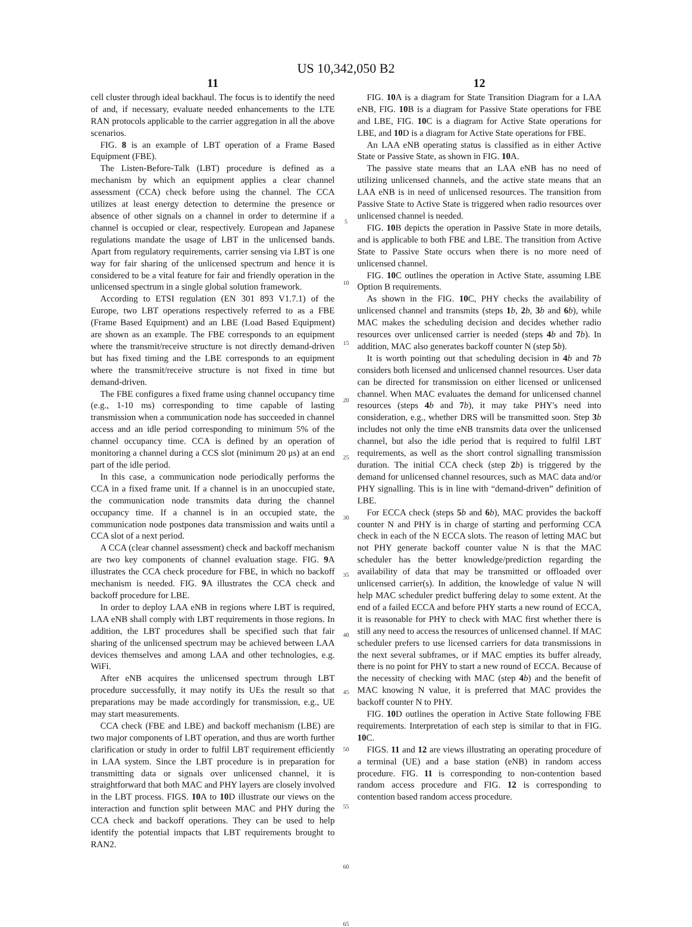US 10,342,050 B2
11
cell cluster through ideal backhaul. The focus is to identify the need of and, if necessary, evaluate needed enhancements to the LTE RAN protocols applicable to the carrier aggregation in all the above scenarios.
FIG. 8 is an example of LBT operation of a Frame Based Equipment (FBE).
The Listen-Before-Talk (LBT) procedure is defined as a mechanism by which an equipment applies a clear channel assessment (CCA) check before using the channel. The CCA utilizes at least energy detection to determine the presence or absence of other signals on a channel in order to determine if a channel is occupied or clear, respectively. European and Japanese regulations mandate the usage of LBT in the unlicensed bands. Apart from regulatory requirements, carrier sensing via LBT is one way for fair sharing of the unlicensed spectrum and hence it is considered to be a vital feature for fair and friendly operation in the unlicensed spectrum in a single global solution framework.
According to ETSI regulation (EN 301 893 V1.7.1) of the Europe, two LBT operations respectively referred to as a FBE (Frame Based Equipment) and an LBE (Load Based Equipment) are shown as an example. The FBE corresponds to an equipment where the transmit/receive structure is not directly demand-driven but has fixed timing and the LBE corresponds to an equipment where the transmit/receive structure is not fixed in time but demand-driven.
The FBE configures a fixed frame using channel occupancy time (e.g., 1-10 ms) corresponding to time capable of lasting transmission when a communication node has succeeded in channel access and an idle period corresponding to minimum 5% of the channel occupancy time. CCA is defined by an operation of monitoring a channel during a CCS slot (minimum 20 μs) at an end part of the idle period.
In this case, a communication node periodically performs the CCA in a fixed frame unit. If a channel is in an unoccupied state, the communication node transmits data during the channel occupancy time. If a channel is in an occupied state, the communication node postpones data transmission and waits until a CCA slot of a next period.
A CCA (clear channel assessment) check and backoff mechanism are two key components of channel evaluation stage. FIG. 9 A illustrates the CCA check procedure for FBE, in which no backoff mechanism is needed. FIG. 9 A illustrates the CCA check and backoff procedure for LBE.
In order to deploy LAA eNB in regions where LBT is required, LAA eNB shall comply with LBT requirements in those regions. In addition, the LBT procedures shall be specified such that fair sharing of the unlicensed spectrum may be achieved between LAA devices themselves and among LAA and other technologies, e.g. WiFi.
After eNB acquires the unlicensed spectrum through LBT procedure successfully, it may notify its UEs the result so that preparations may be made accordingly for transmission, e.g., UE may start measurements.
CCA check (FBE and LBE) and backoff mechanism (LBE) are two major components of LBT operation, and thus are worth further clarification or study in order to fulfil LBT requirement efficiently in LAA system. Since the LBT procedure is in preparation for transmitting data or signals over unlicensed channel, it is straightforward that both MAC and PHY layers are closely involved in the LBT process. FIGS. 10 A to 10 D illustrate our views on the interaction and function split between MAC and PHY during the CCA check and backoff operations. They can be used to help identify the potential impacts that LBT requirements brought to RAN2.
5
10
15
20
25
30
35
40
45
50
55
60
65
12
FIG. 10 A is a diagram for State Transition Diagram for a LAA eNB, FIG. 10 B is a diagram for Passive State operations for FBE and LBE, FIG. 10 C is a diagram for Active State operations for LBE, and 10 D is a diagram for Active State operations for FBE.
An LAA eNB operating status is classified as in either Active State or Passive State, as shown in FIG. 10 A.
The passive state means that an LAA eNB has no need of utilizing unlicensed channels, and the active state means that an LAA eNB is in need of unlicensed resources. The transition from Passive State to Active State is triggered when radio resources over unlicensed channel is needed.
FIG. 10 B depicts the operation in Passive State in more details, and is applicable to both FBE and LBE. The transition from Active State to Passive State occurs when there is no more need of unlicensed channel.
FIG. 10 C outlines the operation in Active State, assuming LBE Option B requirements.
As shown in the FIG. 10 C, PHY checks the availability of unlicensed channel and transmits (steps 1 b, 2 b, 3 b and 6 b), while MAC makes the scheduling decision and decides whether radio resources over unlicensed carrier is needed (steps 4 b and 7 b). In addition, MAC also generates backoff counter N (step 5 b).
It is worth pointing out that scheduling decision in 4 b and 7 b considers both licensed and unlicensed channel resources. User data can be directed for transmission on either licensed or unlicensed channel. When MAC evaluates the demand for unlicensed channel resources (steps 4 b and 7 b), it may take PHY's need into consideration, e.g., whether DRS will be transmitted soon. Step 3 b includes not only the time eNB transmits data over the unlicensed channel, but also the idle period that is required to fulfil LBT requirements, as well as the short control signalling transmission duration. The initial CCA check (step 2 b) is triggered by the demand for unlicensed channel resources, such as MAC data and/or PHY signalling. This is in line with “demand-driven” definition of LBE.
For ECCA check (steps 5 b and 6 b), MAC provides the backoff counter N and PHY is in charge of starting and performing CCA check in each of the N ECCA slots. The reason of letting MAC but not PHY generate backoff counter value N is that the MAC scheduler has the better knowledge/prediction regarding the availability of data that may be transmitted or offloaded over unlicensed carrier(s). In addition, the knowledge of value N will help MAC scheduler predict buffering delay to some extent. At the end of a failed ECCA and before PHY starts a new round of ECCA, it is reasonable for PHY to check with MAC first whether there is still any need to access the resources of unlicensed channel. If MAC scheduler prefers to use licensed carriers for data transmissions in the next several subframes, or if MAC empties its buffer already, there is no point for PHY to start a new round of ECCA. Because of the necessity of checking with MAC (step 4 b) and the benefit of MAC knowing N value, it is preferred that MAC provides the backoff counter N to PHY.
FIG. 10 D outlines the operation in Active State following FBE requirements. Interpretation of each step is similar to that in FIG. 10 C.
FIGS. 11 and 12 are views illustrating an operating procedure of a terminal (UE) and a base station (eNB) in random access procedure. FIG. 11 is corresponding to non-contention based random access procedure and FIG. 12 is corresponding to contention based random access procedure.